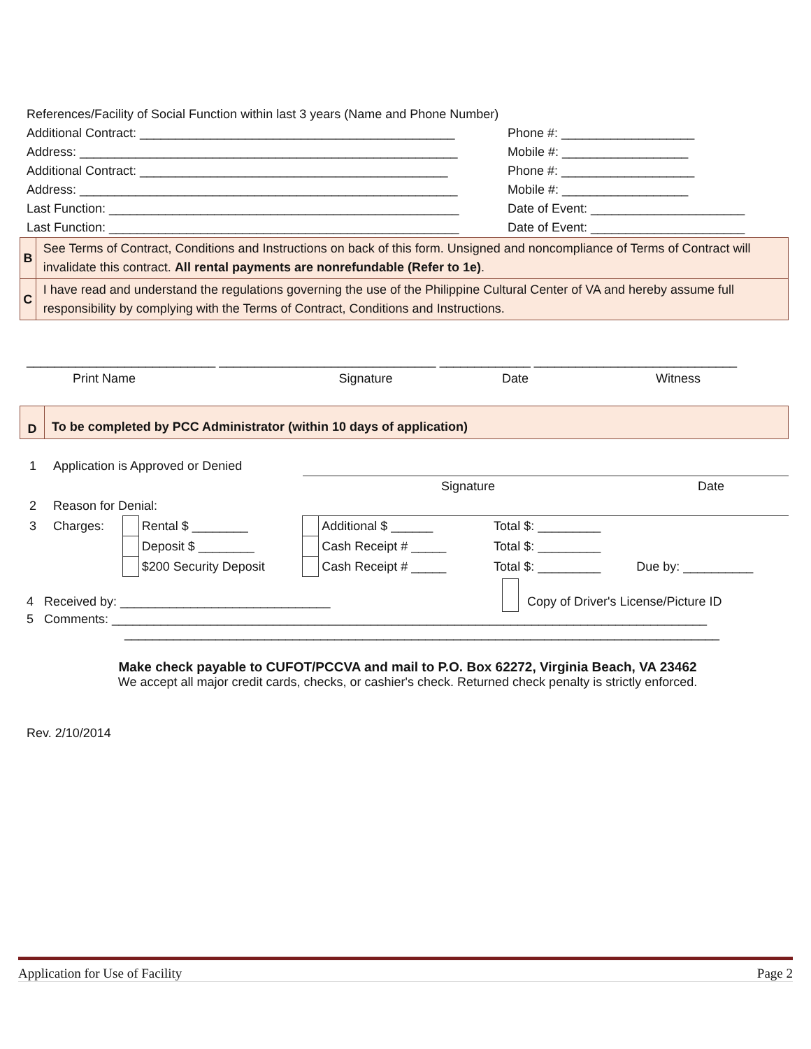References/Facility of Social Function within last 3 years (Name and Phone Number)
Additional Contract: _____________________________________________ Phone #: ___________________
Address: ______________________________________________________ Mobile #: __________________
Additional Contract: ____________________________________________ Phone #: ___________________
Address: ______________________________________________________ Mobile #: __________________
Last Function: __________________________________________________ Date of Event: ______________________
Last Function: __________________________________________________ Date of Event: ______________________
B
See Terms of Contract, Conditions and Instructions on back of this form. Unsigned and noncompliance of Terms of Contract will invalidate this contract. All rental payments are nonrefundable (Refer to 1e).
C
I have read and understand the regulations governing the use of the Philippine Cultural Center of VA and hereby assume full responsibility by complying with the Terms of Contract, Conditions and Instructions.
___________________________ _______________________________ _____________ _____________________________
Print Name Signature Date Witness
D
To be completed by PCC Administrator (within 10 days of application)
| 1 | Application is Approved or Denied | | | | | | | |
| | | | | Signature | | | | Date |
| 2 | Reason for Denial: | | | | | | | |
| 3 | Charges: | | Rental $ ________ | | Additional $ ______ | | Total $: _________ | |
| | | | Deposit $ ________ | | Cash Receipt # _____ | | Total $: _________ | |
| | | | $200 Security Deposit | | Cash Receipt # _____ | | Total $: _________ | Due by: __________ |
4 Received by: ______________________________ Copy of Driver's License/Picture ID
5 Comments: _____________________________________________________________________________________
_____________________________________________________________________________________
Make check payable to CUFOT/PCCVA and mail to P.O. Box 62272, Virginia Beach, VA 23462
We accept all major credit cards, checks, or cashier's check. Returned check penalty is strictly enforced.
Rev. 2/10/2014
Application for Use of Facility Page 2